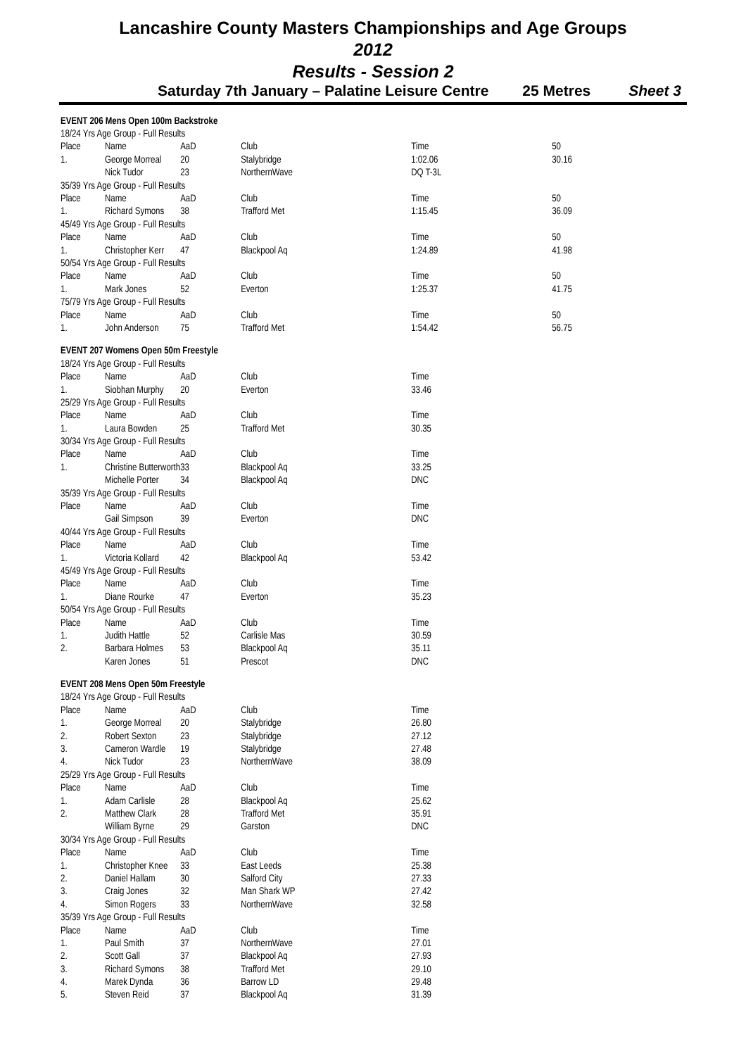Lancashire County Masters Championships and Age Groups
2012
Results - Session 2
Saturday 7th January – Palatine Leisure Centre 25 Metres Sheet 3
| EVENT 206 Mens Open 100m Backstroke | | | | | |
| 18/24 Yrs Age Group - Full Results | | | | | |
| Place | Name | AaD | Club | Time | 50 |
| 1. | George Morreal | 20 | Stalybridge | 1:02.06 | 30.16 |
| | Nick Tudor | 23 | NorthernWave | DQ T-3L | |
| 35/39 Yrs Age Group - Full Results | | | | | |
| Place | Name | AaD | Club | Time | 50 |
| 1. | Richard Symons | 38 | Trafford Met | 1:15.45 | 36.09 |
| 45/49 Yrs Age Group - Full Results | | | | | |
| Place | Name | AaD | Club | Time | 50 |
| 1. | Christopher Kerr | 47 | Blackpool Aq | 1:24.89 | 41.98 |
| 50/54 Yrs Age Group - Full Results | | | | | |
| Place | Name | AaD | Club | Time | 50 |
| 1. | Mark Jones | 52 | Everton | 1:25.37 | 41.75 |
| 75/79 Yrs Age Group - Full Results | | | | | |
| Place | Name | AaD | Club | Time | 50 |
| 1. | John Anderson | 75 | Trafford Met | 1:54.42 | 56.75 |
| EVENT 207 Womens Open 50m Freestyle | | | | | |
| 18/24 Yrs Age Group - Full Results | | | | | |
| Place | Name | AaD | Club | Time | |
| 1. | Siobhan Murphy | 20 | Everton | 33.46 | |
| 25/29 Yrs Age Group - Full Results | | | | | |
| Place | Name | AaD | Club | Time | |
| 1. | Laura Bowden | 25 | Trafford Met | 30.35 | |
| 30/34 Yrs Age Group - Full Results | | | | | |
| Place | Name | AaD | Club | Time | |
| 1. | Christine Butterworth | 33 | Blackpool Aq | 33.25 | |
| | Michelle Porter | 34 | Blackpool Aq | DNC | |
| 35/39 Yrs Age Group - Full Results | | | | | |
| Place | Name | AaD | Club | Time | |
| | Gail Simpson | 39 | Everton | DNC | |
| 40/44 Yrs Age Group - Full Results | | | | | |
| Place | Name | AaD | Club | Time | |
| 1. | Victoria Kollard | 42 | Blackpool Aq | 53.42 | |
| 45/49 Yrs Age Group - Full Results | | | | | |
| Place | Name | AaD | Club | Time | |
| 1. | Diane Rourke | 47 | Everton | 35.23 | |
| 50/54 Yrs Age Group - Full Results | | | | | |
| Place | Name | AaD | Club | Time | |
| 1. | Judith Hattle | 52 | Carlisle Mas | 30.59 | |
| 2. | Barbara Holmes | 53 | Blackpool Aq | 35.11 | |
| | Karen Jones | 51 | Prescot | DNC | |
| EVENT 208 Mens Open 50m Freestyle | | | | | |
| 18/24 Yrs Age Group - Full Results | | | | | |
| Place | Name | AaD | Club | Time | |
| 1. | George Morreal | 20 | Stalybridge | 26.80 | |
| 2. | Robert Sexton | 23 | Stalybridge | 27.12 | |
| 3. | Cameron Wardle | 19 | Stalybridge | 27.48 | |
| 4. | Nick Tudor | 23 | NorthernWave | 38.09 | |
| 25/29 Yrs Age Group - Full Results | | | | | |
| Place | Name | AaD | Club | Time | |
| 1. | Adam Carlisle | 28 | Blackpool Aq | 25.62 | |
| 2. | Matthew Clark | 28 | Trafford Met | 35.91 | |
| | William Byrne | 29 | Garston | DNC | |
| 30/34 Yrs Age Group - Full Results | | | | | |
| Place | Name | AaD | Club | Time | |
| 1. | Christopher Knee | 33 | East Leeds | 25.38 | |
| 2. | Daniel Hallam | 30 | Salford City | 27.33 | |
| 3. | Craig Jones | 32 | Man Shark WP | 27.42 | |
| 4. | Simon Rogers | 33 | NorthernWave | 32.58 | |
| 35/39 Yrs Age Group - Full Results | | | | | |
| Place | Name | AaD | Club | Time | |
| 1. | Paul Smith | 37 | NorthernWave | 27.01 | |
| 2. | Scott Gall | 37 | Blackpool Aq | 27.93 | |
| 3. | Richard Symons | 38 | Trafford Met | 29.10 | |
| 4. | Marek Dynda | 36 | Barrow LD | 29.48 | |
| 5. | Steven Reid | 37 | Blackpool Aq | 31.39 | |